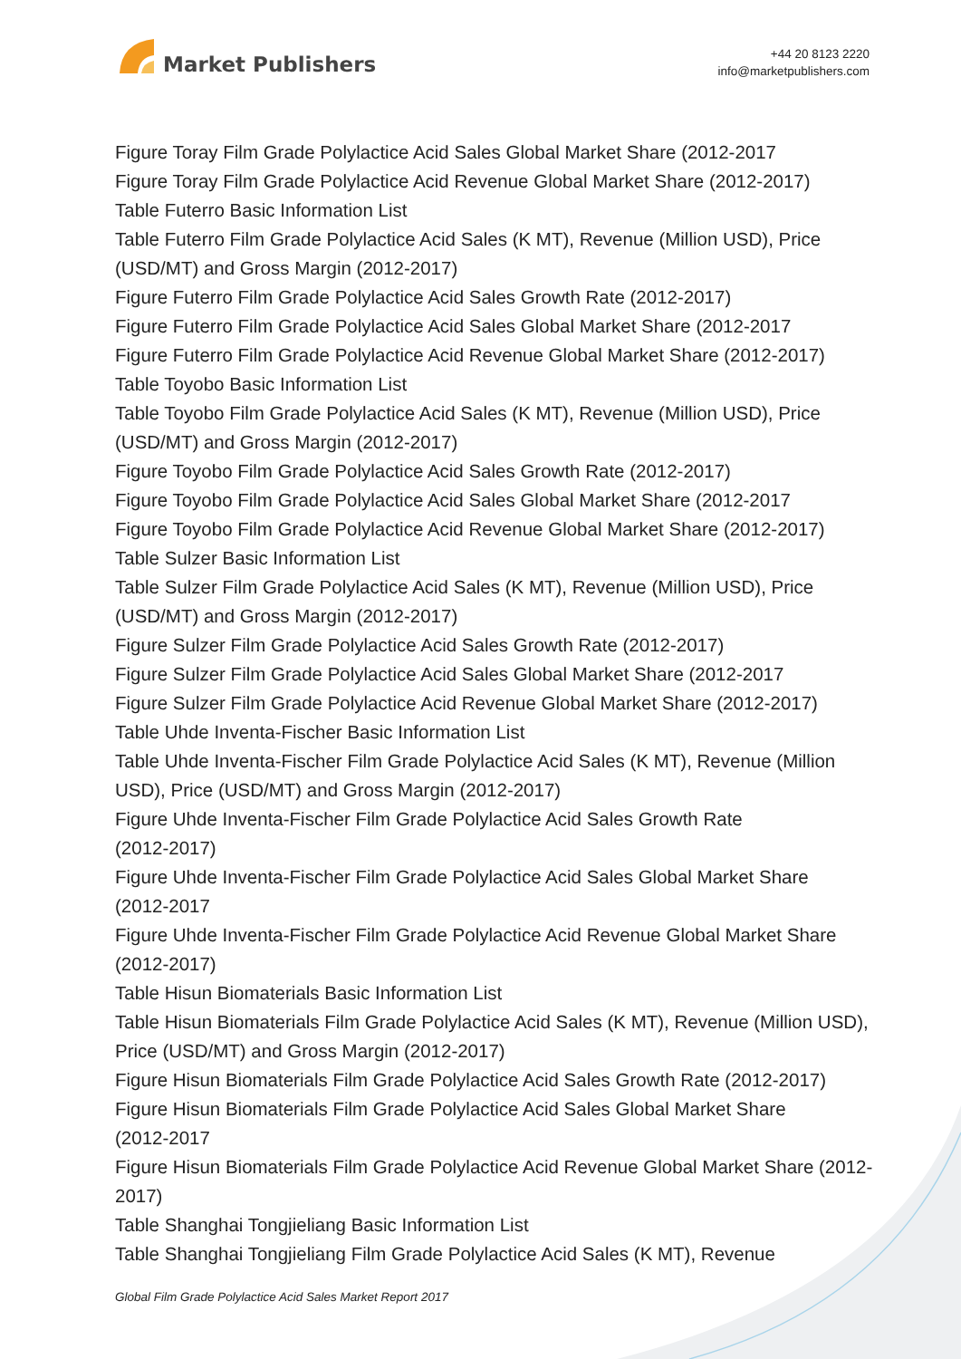Market Publishers
+44 20 8123 2220
info@marketpublishers.com
Figure Toray Film Grade Polylactice Acid Sales Global Market Share (2012-2017
Figure Toray Film Grade Polylactice Acid Revenue Global Market Share (2012-2017)
Table Futerro Basic Information List
Table Futerro Film Grade Polylactice Acid Sales (K MT), Revenue (Million USD), Price (USD/MT) and Gross Margin (2012-2017)
Figure Futerro Film Grade Polylactice Acid Sales Growth Rate (2012-2017)
Figure Futerro Film Grade Polylactice Acid Sales Global Market Share (2012-2017
Figure Futerro Film Grade Polylactice Acid Revenue Global Market Share (2012-2017)
Table Toyobo Basic Information List
Table Toyobo Film Grade Polylactice Acid Sales (K MT), Revenue (Million USD), Price (USD/MT) and Gross Margin (2012-2017)
Figure Toyobo Film Grade Polylactice Acid Sales Growth Rate (2012-2017)
Figure Toyobo Film Grade Polylactice Acid Sales Global Market Share (2012-2017
Figure Toyobo Film Grade Polylactice Acid Revenue Global Market Share (2012-2017)
Table Sulzer Basic Information List
Table Sulzer Film Grade Polylactice Acid Sales (K MT), Revenue (Million USD), Price (USD/MT) and Gross Margin (2012-2017)
Figure Sulzer Film Grade Polylactice Acid Sales Growth Rate (2012-2017)
Figure Sulzer Film Grade Polylactice Acid Sales Global Market Share (2012-2017
Figure Sulzer Film Grade Polylactice Acid Revenue Global Market Share (2012-2017)
Table Uhde Inventa-Fischer Basic Information List
Table Uhde Inventa-Fischer Film Grade Polylactice Acid Sales (K MT), Revenue (Million USD), Price (USD/MT) and Gross Margin (2012-2017)
Figure Uhde Inventa-Fischer Film Grade Polylactice Acid Sales Growth Rate
(2012-2017)
Figure Uhde Inventa-Fischer Film Grade Polylactice Acid Sales Global Market Share
(2012-2017
Figure Uhde Inventa-Fischer Film Grade Polylactice Acid Revenue Global Market Share (2012-2017)
Table Hisun Biomaterials Basic Information List
Table Hisun Biomaterials Film Grade Polylactice Acid Sales (K MT), Revenue (Million USD), Price (USD/MT) and Gross Margin (2012-2017)
Figure Hisun Biomaterials Film Grade Polylactice Acid Sales Growth Rate (2012-2017)
Figure Hisun Biomaterials Film Grade Polylactice Acid Sales Global Market Share
(2012-2017
Figure Hisun Biomaterials Film Grade Polylactice Acid Revenue Global Market Share (2012-2017)
Table Shanghai Tongjieliang Basic Information List
Table Shanghai Tongjieliang Film Grade Polylactice Acid Sales (K MT), Revenue
Global Film Grade Polylactice Acid Sales Market Report 2017